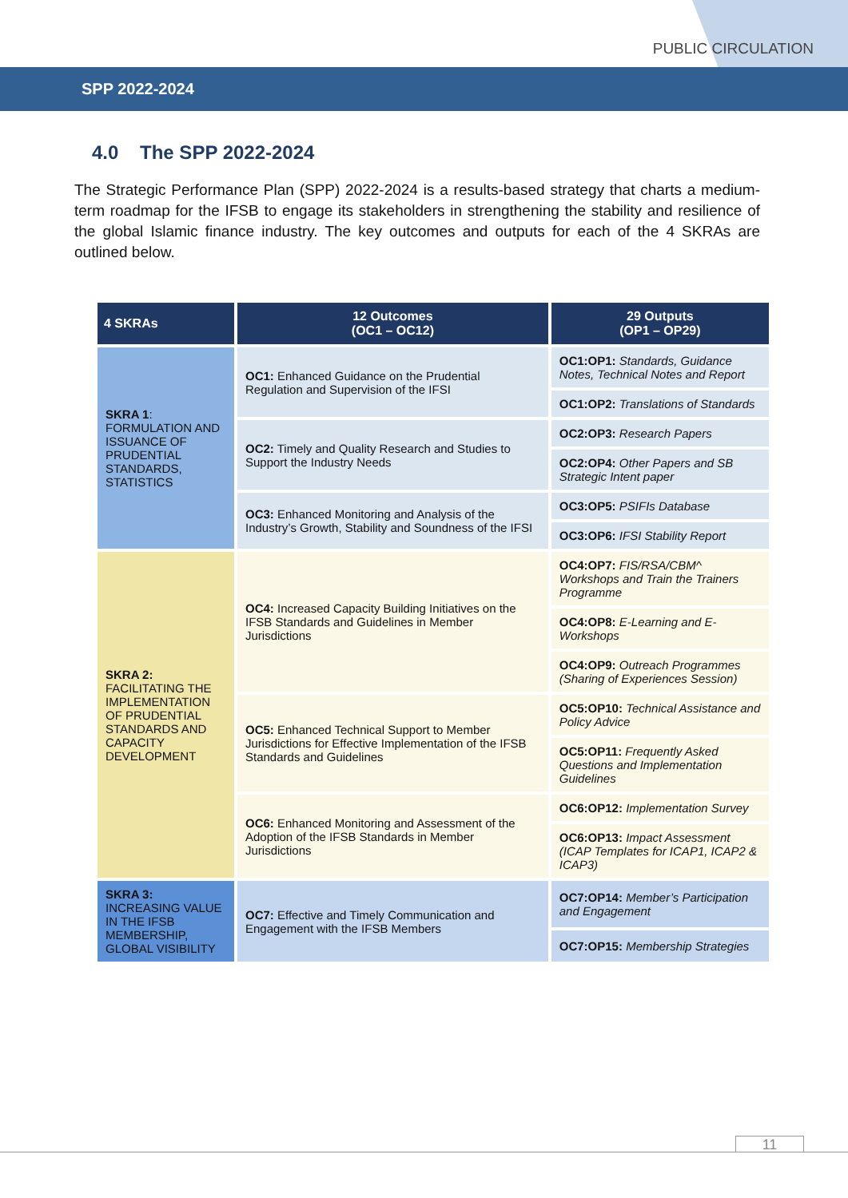PUBLIC CIRCULATION
SPP 2022-2024
4.0 The SPP 2022-2024
The Strategic Performance Plan (SPP) 2022-2024 is a results-based strategy that charts a medium-term roadmap for the IFSB to engage its stakeholders in strengthening the stability and resilience of the global Islamic finance industry. The key outcomes and outputs for each of the 4 SKRAs are outlined below.
| 4 SKRAs | 12 Outcomes (OC1 – OC12) | 29 Outputs (OP1 – OP29) |
| --- | --- | --- |
| SKRA 1 : FORMULATION AND ISSUANCE OF PRUDENTIAL STANDARDS, STATISTICS | OC1: Enhanced Guidance on the Prudential Regulation and Supervision of the IFSI | OC1:OP1: Standards, Guidance Notes, Technical Notes and Report |
| | | OC1:OP2: Translations of Standards |
| | OC2: Timely and Quality Research and Studies to Support the Industry Needs | OC2:OP3: Research Papers |
| | | OC2:OP4: Other Papers and SB Strategic Intent paper |
| | OC3: Enhanced Monitoring and Analysis of the Industry’s Growth, Stability and Soundness of the IFSI | OC3:OP5: PSIFIs Database |
| | | OC3:OP6: IFSI Stability Report |
| SKRA 2: FACILITATING THE IMPLEMENTATION OF PRUDENTIAL STANDARDS AND CAPACITY DEVELOPMENT | OC4: Increased Capacity Building Initiatives on the IFSB Standards and Guidelines in Member Jurisdictions | OC4:OP7: FIS/RSA/CBM^ Workshops and Train the Trainers Programme |
| | | OC4:OP8: E-Learning and E-Workshops |
| | | OC4:OP9: Outreach Programmes (Sharing of Experiences Session) |
| | OC5: Enhanced Technical Support to Member Jurisdictions for Effective Implementation of the IFSB Standards and Guidelines | OC5:OP10: Technical Assistance and Policy Advice |
| | | OC5:OP11: Frequently Asked Questions and Implementation Guidelines |
| | OC6: Enhanced Monitoring and Assessment of the Adoption of the IFSB Standards in Member Jurisdictions | OC6:OP12: Implementation Survey |
| | | OC6:OP13: Impact Assessment (ICAP Templates for ICAP1, ICAP2 & ICAP3) |
| SKRA 3: INCREASING VALUE IN THE IFSB MEMBERSHIP, GLOBAL VISIBILITY | OC7: Effective and Timely Communication and Engagement with the IFSB Members | OC7:OP14: Member’s Participation and Engagement |
| | | OC7:OP15: Membership Strategies |
11